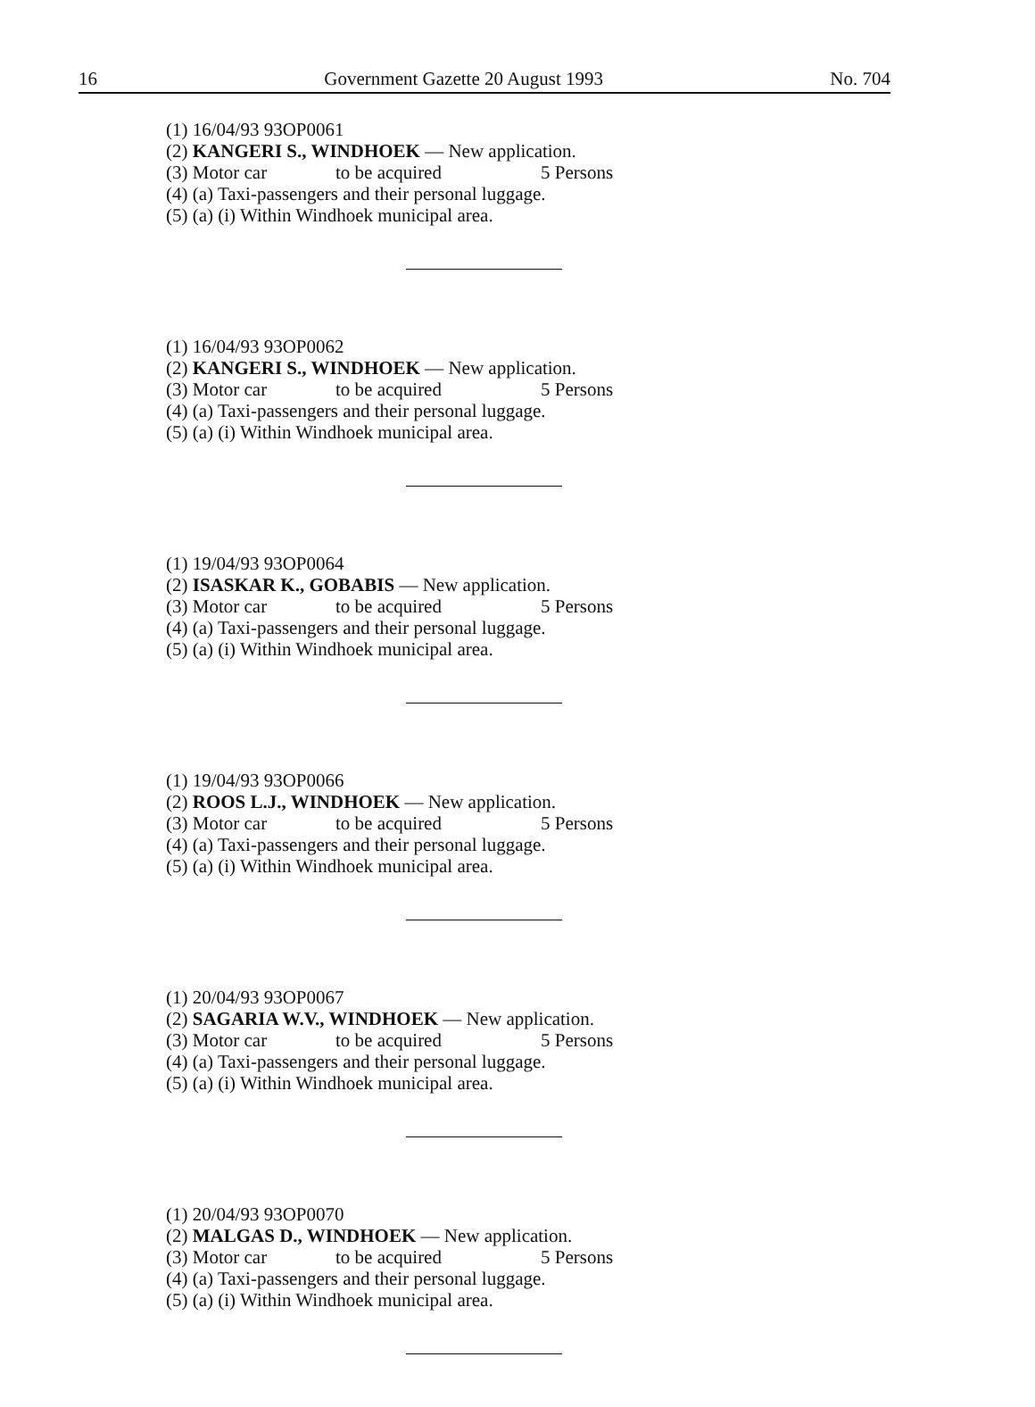16 Government Gazette 20 August 1993 No. 704
(1) 16/04/93 93OP0061
(2) KANGERI S., WINDHOEK — New application.
(3) Motor car to be acquired 5 Persons
(4) (a) Taxi-passengers and their personal luggage.
(5) (a) (i) Within Windhoek municipal area.
(1) 16/04/93 93OP0062
(2) KANGERI S., WINDHOEK — New application.
(3) Motor car to be acquired 5 Persons
(4) (a) Taxi-passengers and their personal luggage.
(5) (a) (i) Within Windhoek municipal area.
(1) 19/04/93 93OP0064
(2) ISASKAR K., GOBABIS — New application.
(3) Motor car to be acquired 5 Persons
(4) (a) Taxi-passengers and their personal luggage.
(5) (a) (i) Within Windhoek municipal area.
(1) 19/04/93 93OP0066
(2) ROOS L.J., WINDHOEK — New application.
(3) Motor car to be acquired 5 Persons
(4) (a) Taxi-passengers and their personal luggage.
(5) (a) (i) Within Windhoek municipal area.
(1) 20/04/93 93OP0067
(2) SAGARIA W.V., WINDHOEK — New application.
(3) Motor car to be acquired 5 Persons
(4) (a) Taxi-passengers and their personal luggage.
(5) (a) (i) Within Windhoek municipal area.
(1) 20/04/93 93OP0070
(2) MALGAS D., WINDHOEK — New application.
(3) Motor car to be acquired 5 Persons
(4) (a) Taxi-passengers and their personal luggage.
(5) (a) (i) Within Windhoek municipal area.